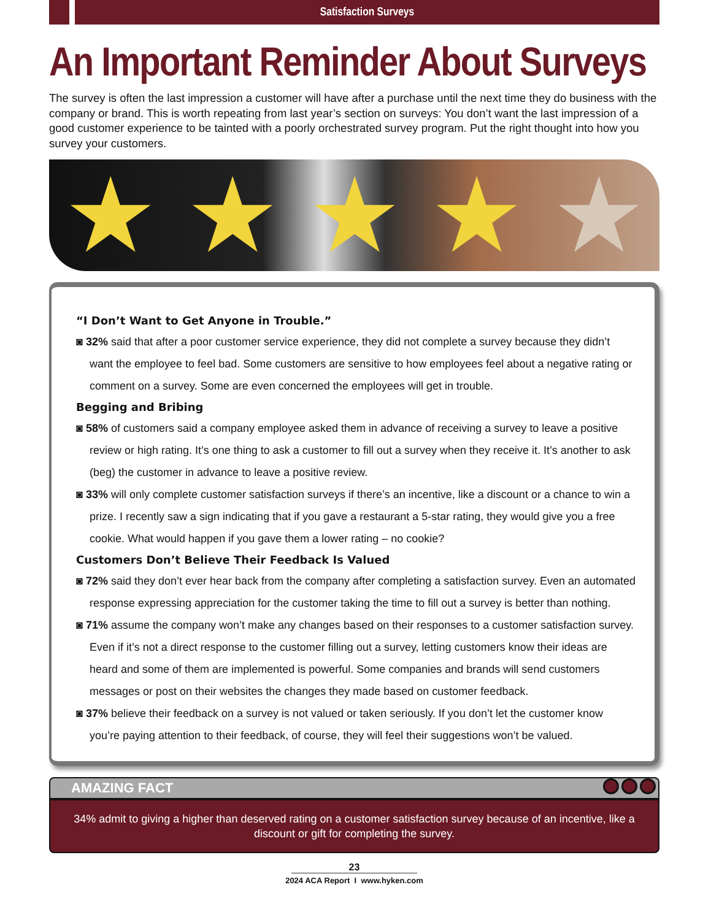Satisfaction Surveys
An Important Reminder About Surveys
The survey is often the last impression a customer will have after a purchase until the next time they do business with the company or brand. This is worth repeating from last year’s section on surveys: You don’t want the last impression of a good customer experience to be tainted with a poorly orchestrated survey program. Put the right thought into how you survey your customers.
★ ★ ★ ★ ★
“I Don’t Want to Get Anyone in Trouble.”
◙ 32% said that after a poor customer service experience, they did not complete a survey because they didn’t want the employee to feel bad. Some customers are sensitive to how employees feel about a negative rating or comment on a survey. Some are even concerned the employees will get in trouble.
Begging and Bribing
◙ 58% of customers said a company employee asked them in advance of receiving a survey to leave a positive review or high rating. It’s one thing to ask a customer to fill out a survey when they receive it. It’s another to ask (beg) the customer in advance to leave a positive review.
◙ 33% will only complete customer satisfaction surveys if there’s an incentive, like a discount or a chance to win a prize. I recently saw a sign indicating that if you gave a restaurant a 5-star rating, they would give you a free cookie. What would happen if you gave them a lower rating – no cookie?
Customers Don’t Believe Their Feedback Is Valued
◙ 72% said they don’t ever hear back from the company after completing a satisfaction survey. Even an automated response expressing appreciation for the customer taking the time to fill out a survey is better than nothing.
◙ 71% assume the company won’t make any changes based on their responses to a customer satisfaction survey. Even if it’s not a direct response to the customer filling out a survey, letting customers know their ideas are heard and some of them are implemented is powerful. Some companies and brands will send customers messages or post on their websites the changes they made based on customer feedback.
◙ 37% believe their feedback on a survey is not valued or taken seriously. If you don’t let the customer know you’re paying attention to their feedback, of course, they will feel their suggestions won’t be valued.
AMAZING FACT
34% admit to giving a higher than deserved rating on a customer satisfaction survey because of an incentive, like a discount or gift for completing the survey.
23
2024 ACA Report I www.hyken.com